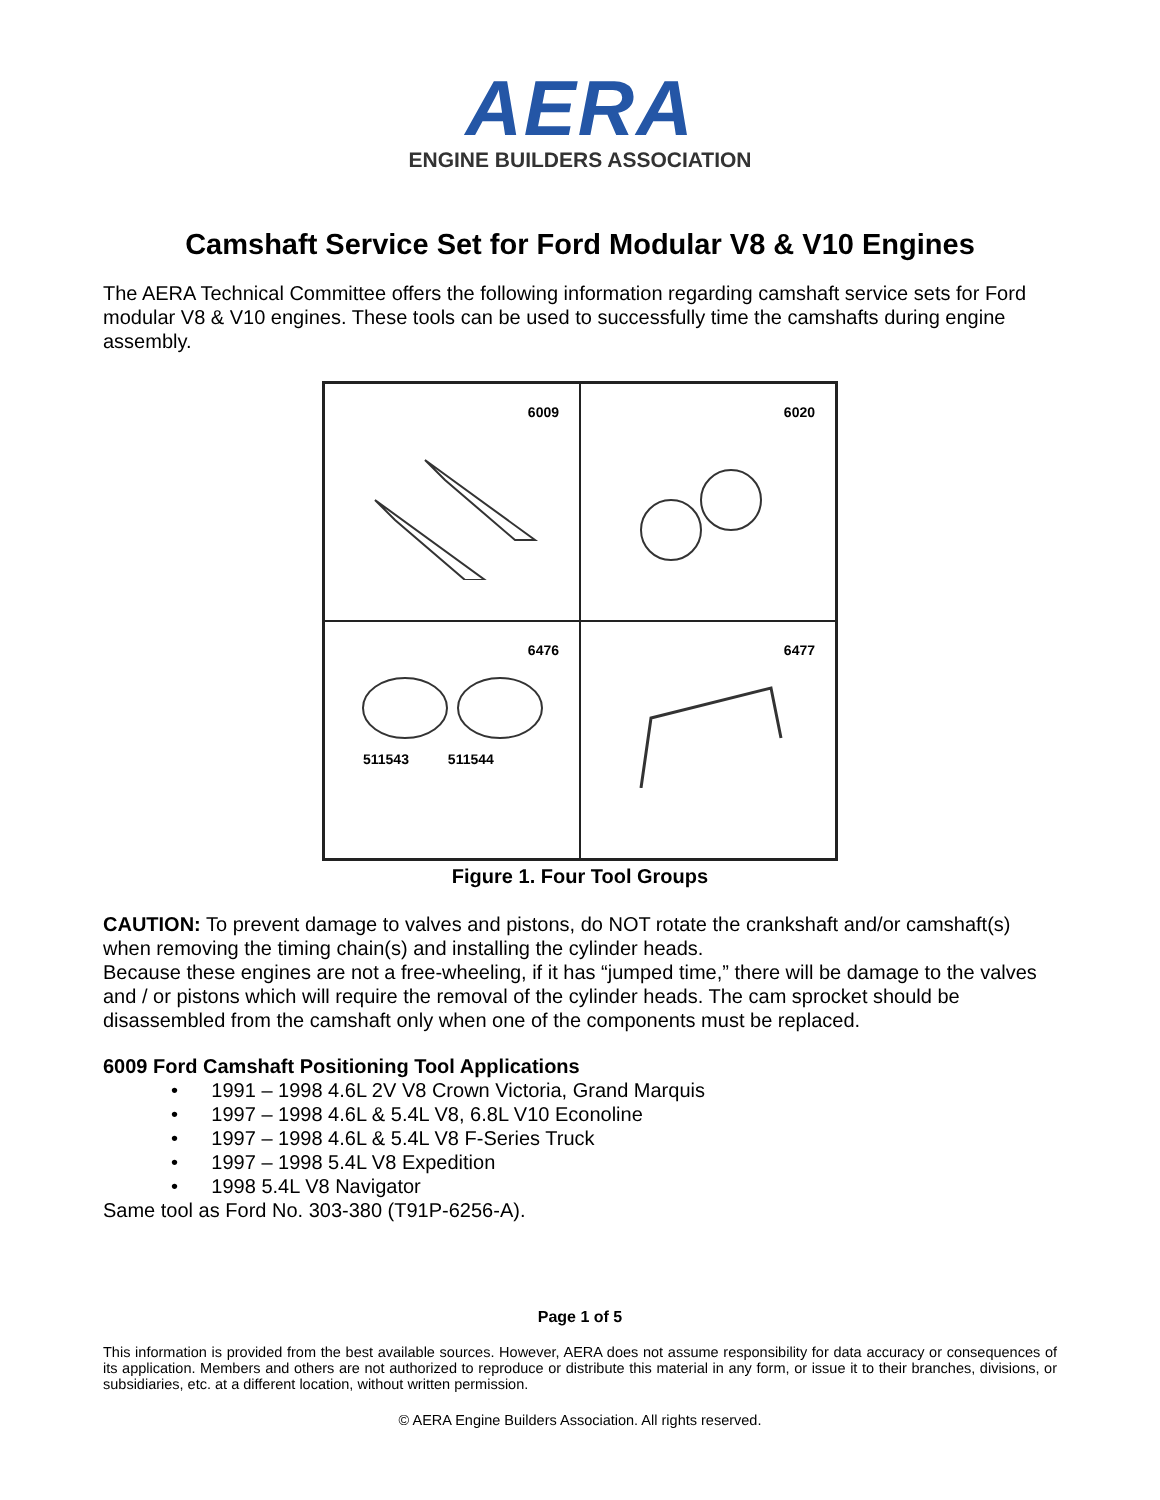AERA
ENGINE BUILDERS ASSOCIATION
Camshaft Service Set for Ford Modular V8 & V10 Engines
The AERA Technical Committee offers the following information regarding camshaft service sets for Ford modular V8 & V10 engines. These tools can be used to successfully time the camshafts during engine assembly.
6009
6020
6476
511543 511544
6477
Figure 1. Four Tool Groups
CAUTION: To prevent damage to valves and pistons, do NOT rotate the crankshaft and/or camshaft(s) when removing the timing chain(s) and installing the cylinder heads.
Because these engines are not a free-wheeling, if it has “jumped time,” there will be damage to the valves and / or pistons which will require the removal of the cylinder heads. The cam sprocket should be disassembled from the camshaft only when one of the components must be replaced.
6009 Ford Camshaft Positioning Tool Applications
• 1991 – 1998 4.6L 2V V8 Crown Victoria, Grand Marquis
• 1997 – 1998 4.6L & 5.4L V8, 6.8L V10 Econoline
• 1997 – 1998 4.6L & 5.4L V8 F-Series Truck
• 1997 – 1998 5.4L V8 Expedition
• 1998 5.4L V8 Navigator
Same tool as Ford No. 303-380 (T91P-6256-A).
Page 1 of 5
This information is provided from the best available sources. However, AERA does not assume responsibility for data accuracy or consequences of its application. Members and others are not authorized to reproduce or distribute this material in any form, or issue it to their branches, divisions, or subsidiaries, etc. at a different location, without written permission.
© AERA Engine Builders Association. All rights reserved.